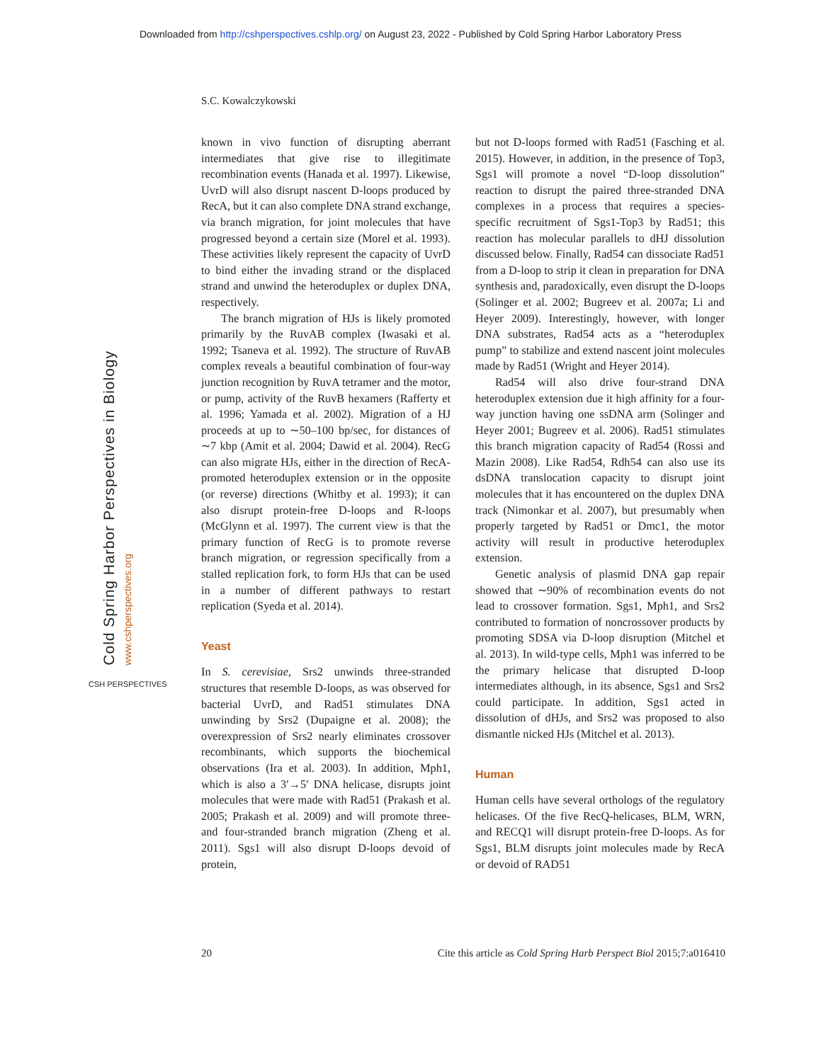Downloaded from http://cshperspectives.cshlp.org/ on August 23, 2022 - Published by Cold Spring Harbor Laboratory Press
S.C. Kowalczykowski
Cold Spring Harbor Perspectives in Biology www.cshperspectives.org
CSH PERSPECTIVES
known in vivo function of disrupting aberrant intermediates that give rise to illegitimate recombination events (Hanada et al. 1997). Likewise, UvrD will also disrupt nascent D-loops produced by RecA, but it can also complete DNA strand exchange, via branch migration, for joint molecules that have progressed beyond a certain size (Morel et al. 1993). These activities likely represent the capacity of UvrD to bind either the invading strand or the displaced strand and unwind the heteroduplex or duplex DNA, respectively.
The branch migration of HJs is likely promoted primarily by the RuvAB complex (Iwasaki et al. 1992; Tsaneva et al. 1992). The structure of RuvAB complex reveals a beautiful combination of four-way junction recognition by RuvA tetramer and the motor, or pump, activity of the RuvB hexamers (Rafferty et al. 1996; Yamada et al. 2002). Migration of a HJ proceeds at up to ∼50–100 bp/sec, for distances of ∼7 kbp (Amit et al. 2004; Dawid et al. 2004). RecG can also migrate HJs, either in the direction of RecA-promoted heteroduplex extension or in the opposite (or reverse) directions (Whitby et al. 1993); it can also disrupt protein-free D-loops and R-loops (McGlynn et al. 1997). The current view is that the primary function of RecG is to promote reverse branch migration, or regression specifically from a stalled replication fork, to form HJs that can be used in a number of different pathways to restart replication (Syeda et al. 2014).
Yeast
In S. cerevisiae, Srs2 unwinds three-stranded structures that resemble D-loops, as was observed for bacterial UvrD, and Rad51 stimulates DNA unwinding by Srs2 (Dupaigne et al. 2008); the overexpression of Srs2 nearly eliminates crossover recombinants, which supports the biochemical observations (Ira et al. 2003). In addition, Mph1, which is also a 3′→5′ DNA helicase, disrupts joint molecules that were made with Rad51 (Prakash et al. 2005; Prakash et al. 2009) and will promote three- and four-stranded branch migration (Zheng et al. 2011). Sgs1 will also disrupt D-loops devoid of protein,
but not D-loops formed with Rad51 (Fasching et al. 2015). However, in addition, in the presence of Top3, Sgs1 will promote a novel “D-loop dissolution” reaction to disrupt the paired three-stranded DNA complexes in a process that requires a species-specific recruitment of Sgs1-Top3 by Rad51; this reaction has molecular parallels to dHJ dissolution discussed below. Finally, Rad54 can dissociate Rad51 from a D-loop to strip it clean in preparation for DNA synthesis and, paradoxically, even disrupt the D-loops (Solinger et al. 2002; Bugreev et al. 2007a; Li and Heyer 2009). Interestingly, however, with longer DNA substrates, Rad54 acts as a “heteroduplex pump” to stabilize and extend nascent joint molecules made by Rad51 (Wright and Heyer 2014).
Rad54 will also drive four-strand DNA heteroduplex extension due it high affinity for a four-way junction having one ssDNA arm (Solinger and Heyer 2001; Bugreev et al. 2006). Rad51 stimulates this branch migration capacity of Rad54 (Rossi and Mazin 2008). Like Rad54, Rdh54 can also use its dsDNA translocation capacity to disrupt joint molecules that it has encountered on the duplex DNA track (Nimonkar et al. 2007), but presumably when properly targeted by Rad51 or Dmc1, the motor activity will result in productive heteroduplex extension.
Genetic analysis of plasmid DNA gap repair showed that ∼90% of recombination events do not lead to crossover formation. Sgs1, Mph1, and Srs2 contributed to formation of noncrossover products by promoting SDSA via D-loop disruption (Mitchel et al. 2013). In wild-type cells, Mph1 was inferred to be the primary helicase that disrupted D-loop intermediates although, in its absence, Sgs1 and Srs2 could participate. In addition, Sgs1 acted in dissolution of dHJs, and Srs2 was proposed to also dismantle nicked HJs (Mitchel et al. 2013).
Human
Human cells have several orthologs of the regulatory helicases. Of the five RecQ-helicases, BLM, WRN, and RECQ1 will disrupt protein-free D-loops. As for Sgs1, BLM disrupts joint molecules made by RecA or devoid of RAD51
20 Cite this article as Cold Spring Harb Perspect Biol 2015;7:a016410